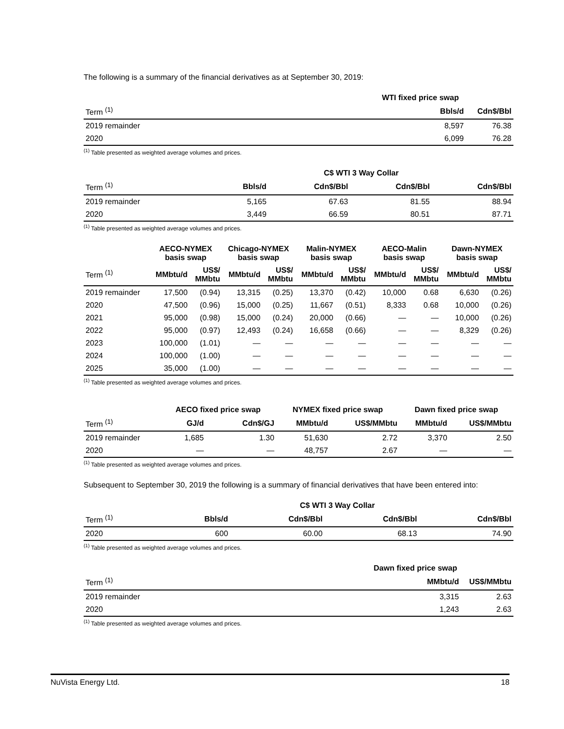The following is a summary of the financial derivatives as at September 30, 2019:
| | WTI fixed price swap | |
| --- | --- | --- |
| Term <sup>(1)</sup> | Bbls/d | Cdn$/Bbl |
| 2019 remainder | 8,597 | 76.38 |
| 2020 | 6,099 | 76.28 |
<sup>(1)</sup> Table presented as weighted average volumes and prices.
| | C$ WTI 3 Way Collar | | | |
| --- | --- | --- | --- | --- |
| Term <sup>(1)</sup> | Bbls/d | Cdn$/Bbl | Cdn$/Bbl | Cdn$/Bbl |
| 2019 remainder | 5,165 | 67.63 | 81.55 | 88.94 |
| 2020 | 3,449 | 66.59 | 80.51 | 87.71 |
<sup>(1)</sup> Table presented as weighted average volumes and prices.
| | AECO-NYMEX basis swap | | Chicago-NYMEX basis swap | | Malin-NYMEX basis swap | | AECO-Malin basis swap | | Dawn-NYMEX basis swap | |
| --- | --- | --- | --- | --- | --- | --- | --- | --- | --- | --- |
| Term <sup>(1)</sup> | MMbtu/d | US$/ MMbtu | MMbtu/d | US$/ MMbtu | MMbtu/d | US$/ MMbtu | MMbtu/d | US$/ MMbtu | MMbtu/d | US$/ MMbtu |
| 2019 remainder | 17,500 | (0.94) | 13,315 | (0.25) | 13,370 | (0.42) | 10,000 | 0.68 | 6,630 | (0.26) |
| 2020 | 47,500 | (0.96) | 15,000 | (0.25) | 11,667 | (0.51) | 8,333 | 0.68 | 10,000 | (0.26) |
| 2021 | 95,000 | (0.98) | 15,000 | (0.24) | 20,000 | (0.66) | — | — | 10,000 | (0.26) |
| 2022 | 95,000 | (0.97) | 12,493 | (0.24) | 16,658 | (0.66) | — | — | 8,329 | (0.26) |
| 2023 | 100,000 | (1.01) | — | — | — | — | — | — | — | — |
| 2024 | 100,000 | (1.00) | — | — | — | — | — | — | — | — |
| 2025 | 35,000 | (1.00) | — | — | — | — | — | — | — | — |
<sup>(1)</sup> Table presented as weighted average volumes and prices.
| | AECO fixed price swap | | NYMEX fixed price swap | | Dawn fixed price swap | |
| --- | --- | --- | --- | --- | --- | --- |
| Term <sup>(1)</sup> | GJ/d | Cdn$/GJ | MMbtu/d | US$/MMbtu | MMbtu/d | US$/MMbtu |
| 2019 remainder | 1,685 | 1.30 | 51,630 | 2.72 | 3,370 | 2.50 |
| 2020 | — | — | 48,757 | 2.67 | — | — |
<sup>(1)</sup> Table presented as weighted average volumes and prices.
Subsequent to September 30, 2019 the following is a summary of financial derivatives that have been entered into:
| | C$ WTI 3 Way Collar | | | |
| --- | --- | --- | --- | --- |
| Term <sup>(1)</sup> | Bbls/d | Cdn$/Bbl | Cdn$/Bbl | Cdn$/Bbl |
| 2020 | 600 | 60.00 | 68.13 | 74.90 |
<sup>(1)</sup> Table presented as weighted average volumes and prices.
| | Dawn fixed price swap | |
| --- | --- | --- |
| Term <sup>(1)</sup> | MMbtu/d | US$/MMbtu |
| 2019 remainder | 3,315 | 2.63 |
| 2020 | 1,243 | 2.63 |
<sup>(1)</sup> Table presented as weighted average volumes and prices.
NuVista Energy Ltd. 18